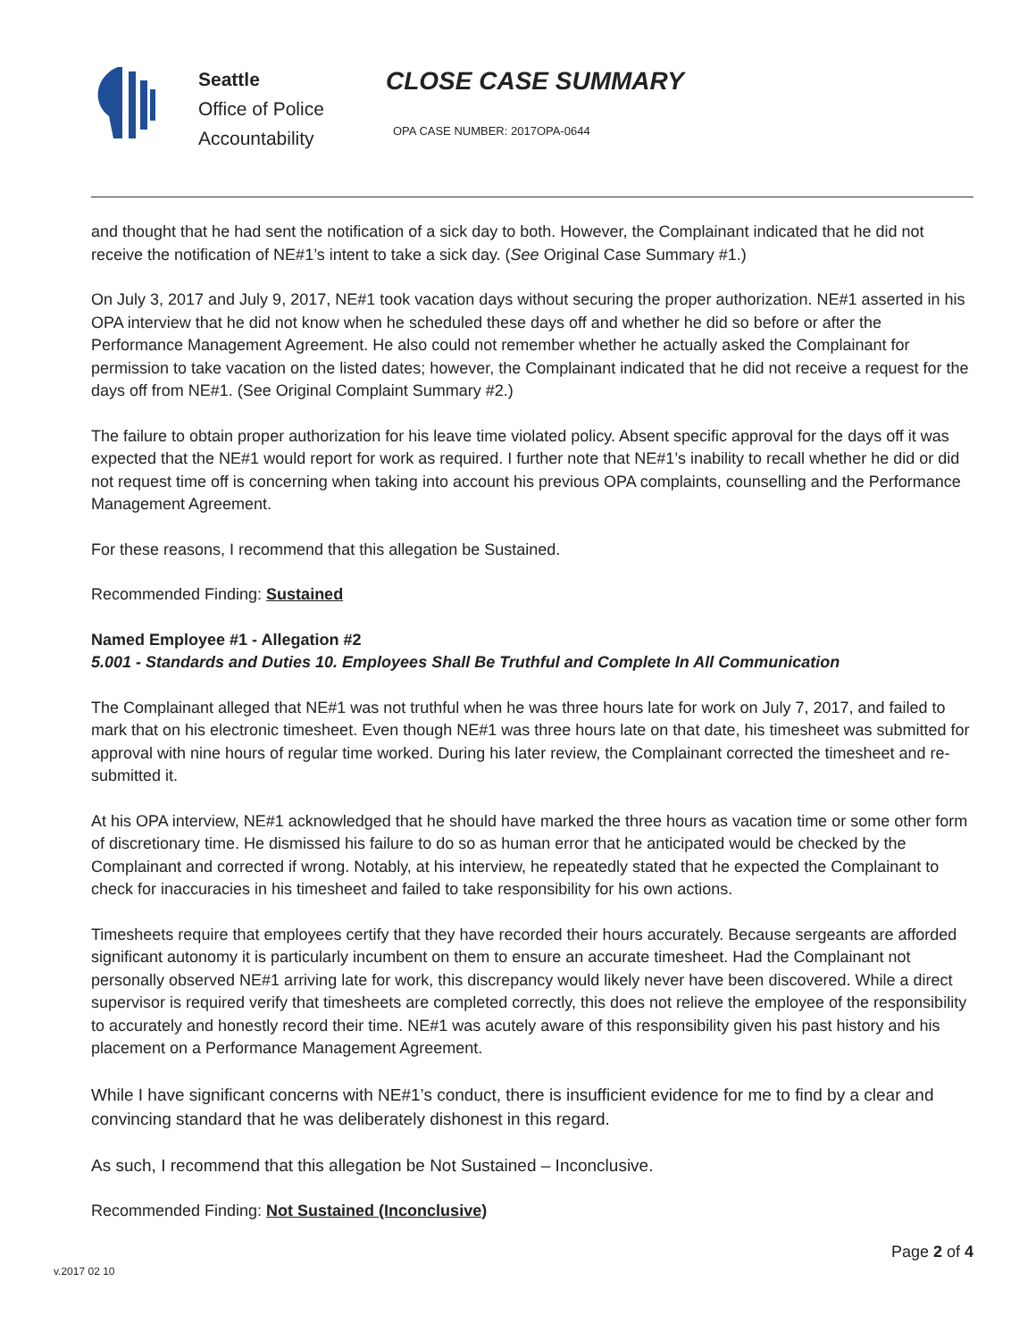Seattle
Office of Police
Accountability
CLOSE CASE SUMMARY
OPA CASE NUMBER: 2017OPA-0644
and thought that he had sent the notification of a sick day to both. However, the Complainant indicated that he did not receive the notification of NE#1’s intent to take a sick day. (See Original Case Summary #1.)
On July 3, 2017 and July 9, 2017, NE#1 took vacation days without securing the proper authorization. NE#1 asserted in his OPA interview that he did not know when he scheduled these days off and whether he did so before or after the Performance Management Agreement. He also could not remember whether he actually asked the Complainant for permission to take vacation on the listed dates; however, the Complainant indicated that he did not receive a request for the days off from NE#1. (See Original Complaint Summary #2.)
The failure to obtain proper authorization for his leave time violated policy. Absent specific approval for the days off it was expected that the NE#1 would report for work as required. I further note that NE#1’s inability to recall whether he did or did not request time off is concerning when taking into account his previous OPA complaints, counselling and the Performance Management Agreement.
For these reasons, I recommend that this allegation be Sustained.
Recommended Finding: Sustained
Named Employee #1 - Allegation #2
5.001 - Standards and Duties 10. Employees Shall Be Truthful and Complete In All Communication
The Complainant alleged that NE#1 was not truthful when he was three hours late for work on July 7, 2017, and failed to mark that on his electronic timesheet. Even though NE#1 was three hours late on that date, his timesheet was submitted for approval with nine hours of regular time worked. During his later review, the Complainant corrected the timesheet and re-submitted it.
At his OPA interview, NE#1 acknowledged that he should have marked the three hours as vacation time or some other form of discretionary time. He dismissed his failure to do so as human error that he anticipated would be checked by the Complainant and corrected if wrong. Notably, at his interview, he repeatedly stated that he expected the Complainant to check for inaccuracies in his timesheet and failed to take responsibility for his own actions.
Timesheets require that employees certify that they have recorded their hours accurately. Because sergeants are afforded significant autonomy it is particularly incumbent on them to ensure an accurate timesheet. Had the Complainant not personally observed NE#1 arriving late for work, this discrepancy would likely never have been discovered. While a direct supervisor is required verify that timesheets are completed correctly, this does not relieve the employee of the responsibility to accurately and honestly record their time. NE#1 was acutely aware of this responsibility given his past history and his placement on a Performance Management Agreement.
While I have significant concerns with NE#1’s conduct, there is insufficient evidence for me to find by a clear and convincing standard that he was deliberately dishonest in this regard.
As such, I recommend that this allegation be Not Sustained – Inconclusive.
Recommended Finding: Not Sustained (Inconclusive)
Page 2 of 4
v.2017 02 10